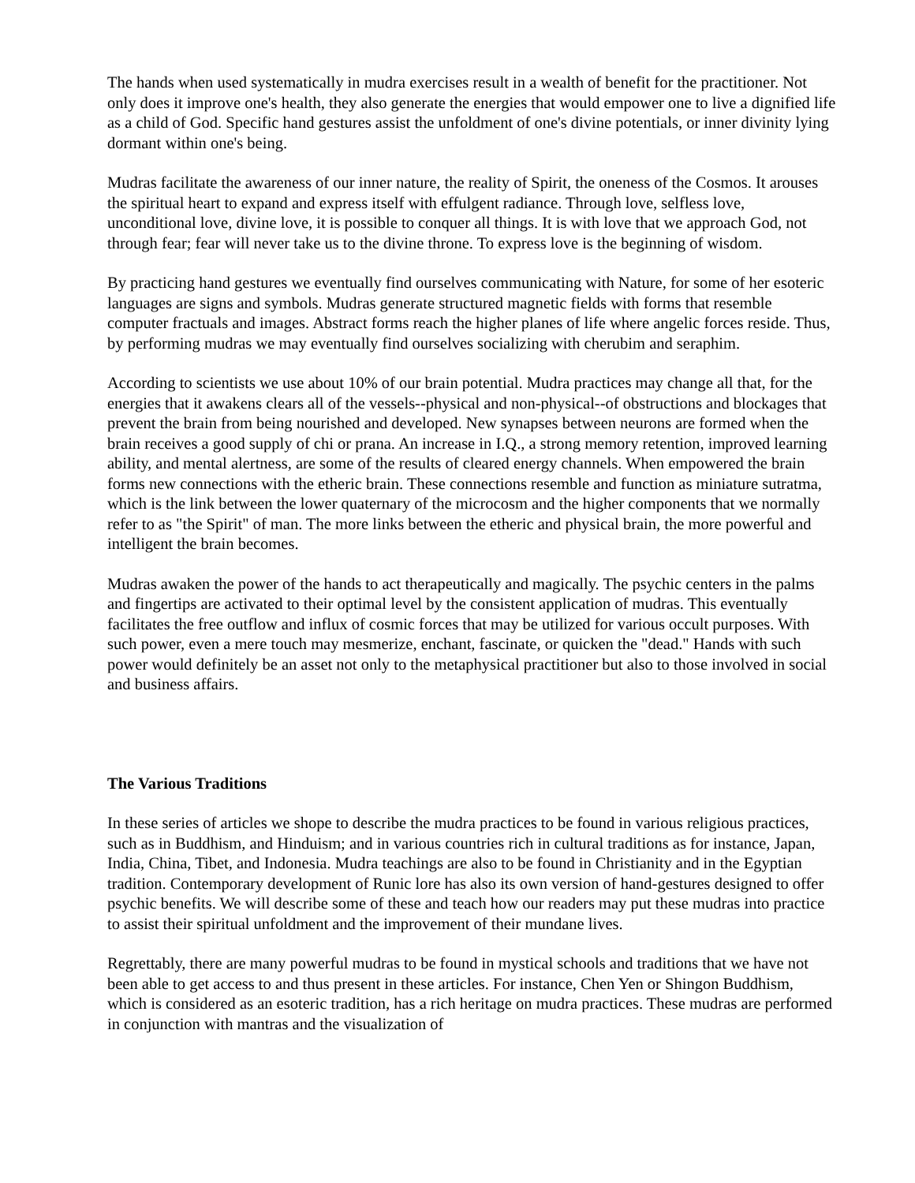The hands when used systematically in mudra exercises result in a wealth of benefit for the practitioner. Not only does it improve one's health, they also generate the energies that would empower one to live a dignified life as a child of God. Specific hand gestures assist the unfoldment of one's divine potentials, or inner divinity lying dormant within one's being.
Mudras facilitate the awareness of our inner nature, the reality of Spirit, the oneness of the Cosmos. It arouses the spiritual heart to expand and express itself with effulgent radiance. Through love, selfless love, unconditional love, divine love, it is possible to conquer all things. It is with love that we approach God, not through fear; fear will never take us to the divine throne. To express love is the beginning of wisdom.
By practicing hand gestures we eventually find ourselves communicating with Nature, for some of her esoteric languages are signs and symbols. Mudras generate structured magnetic fields with forms that resemble computer fractuals and images. Abstract forms reach the higher planes of life where angelic forces reside. Thus, by performing mudras we may eventually find ourselves socializing with cherubim and seraphim.
According to scientists we use about 10% of our brain potential. Mudra practices may change all that, for the energies that it awakens clears all of the vessels--physical and non-physical--of obstructions and blockages that prevent the brain from being nourished and developed. New synapses between neurons are formed when the brain receives a good supply of chi or prana. An increase in I.Q., a strong memory retention, improved learning ability, and mental alertness, are some of the results of cleared energy channels. When empowered the brain forms new connections with the etheric brain. These connections resemble and function as miniature sutratma, which is the link between the lower quaternary of the microcosm and the higher components that we normally refer to as "the Spirit" of man. The more links between the etheric and physical brain, the more powerful and intelligent the brain becomes.
Mudras awaken the power of the hands to act therapeutically and magically. The psychic centers in the palms and fingertips are activated to their optimal level by the consistent application of mudras. This eventually facilitates the free outflow and influx of cosmic forces that may be utilized for various occult purposes. With such power, even a mere touch may mesmerize, enchant, fascinate, or quicken the "dead." Hands with such power would definitely be an asset not only to the metaphysical practitioner but also to those involved in social and business affairs.
The Various Traditions
In these series of articles we shope to describe the mudra practices to be found in various religious practices, such as in Buddhism, and Hinduism; and in various countries rich in cultural traditions as for instance, Japan, India, China, Tibet, and Indonesia. Mudra teachings are also to be found in Christianity and in the Egyptian tradition. Contemporary development of Runic lore has also its own version of hand-gestures designed to offer psychic benefits. We will describe some of these and teach how our readers may put these mudras into practice to assist their spiritual unfoldment and the improvement of their mundane lives.
Regrettably, there are many powerful mudras to be found in mystical schools and traditions that we have not been able to get access to and thus present in these articles. For instance, Chen Yen or Shingon Buddhism, which is considered as an esoteric tradition, has a rich heritage on mudra practices. These mudras are performed in conjunction with mantras and the visualization of